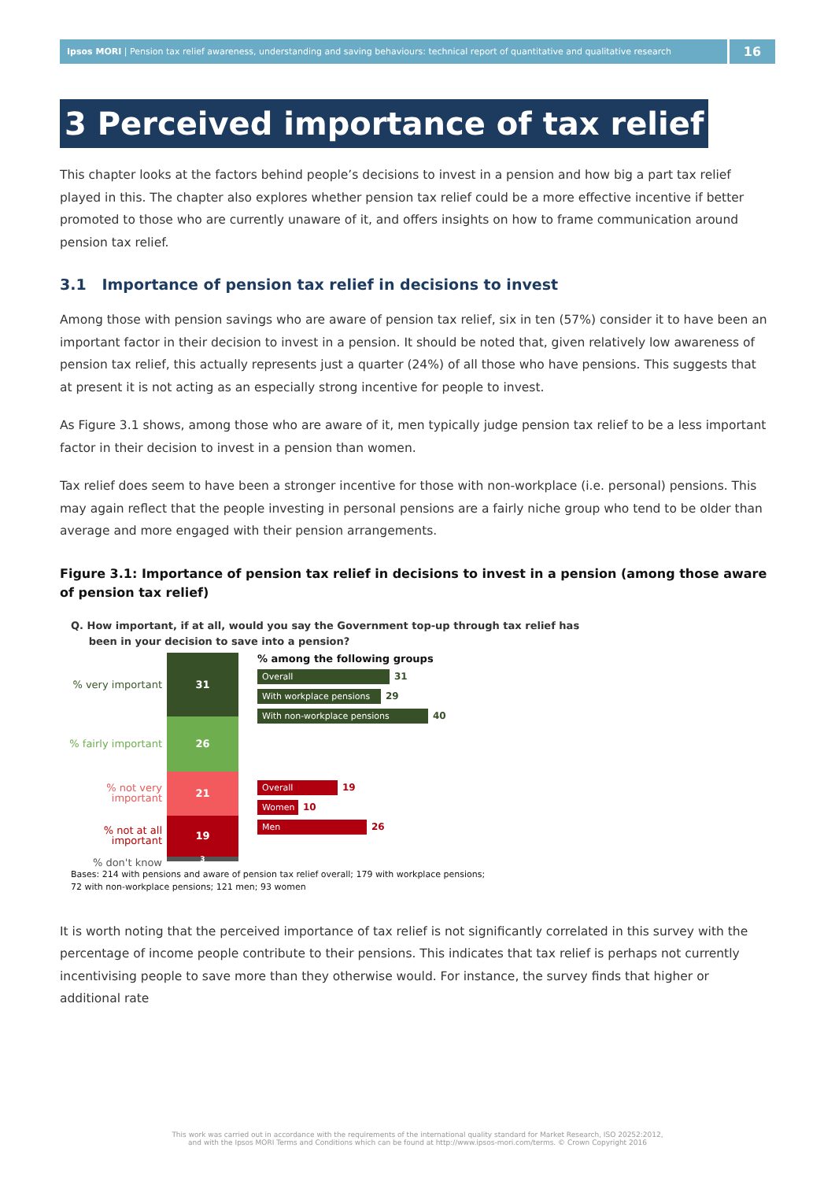Ipsos MORI | Pension tax relief awareness, understanding and saving behaviours: technical report of quantitative and qualitative research
16
3 Perceived importance of tax relief
This chapter looks at the factors behind people’s decisions to invest in a pension and how big a part tax relief played in this. The chapter also explores whether pension tax relief could be a more effective incentive if better promoted to those who are currently unaware of it, and offers insights on how to frame communication around pension tax relief.
3.1 Importance of pension tax relief in decisions to invest
Among those with pension savings who are aware of pension tax relief, six in ten (57%) consider it to have been an important factor in their decision to invest in a pension. It should be noted that, given relatively low awareness of pension tax relief, this actually represents just a quarter (24%) of all those who have pensions. This suggests that at present it is not acting as an especially strong incentive for people to invest.
As Figure 3.1 shows, among those who are aware of it, men typically judge pension tax relief to be a less important factor in their decision to invest in a pension than women.
Tax relief does seem to have been a stronger incentive for those with non-workplace (i.e. personal) pensions. This may again reflect that the people investing in personal pensions are a fairly niche group who tend to be older than average and more engaged with their pension arrangements.
Figure 3.1: Importance of pension tax relief in decisions to invest in a pension (among those aware of pension tax relief)
Q. How important, if at all, would you say the Government top-up through tax relief has
been in your decision to save into a pension?
% very important
% fairly important
% not very
important
% not at all
important
% don't know
31
26
21
19
3
% among the following groups
Overall 31
With workplace pensions 29
With non-workplace pensions 40
Overall 19
Women 10
Men 26
Bases: 214 with pensions and aware of pension tax relief overall; 179 with workplace pensions;
72 with non-workplace pensions; 121 men; 93 women
It is worth noting that the perceived importance of tax relief is not significantly correlated in this survey with the percentage of income people contribute to their pensions. This indicates that tax relief is perhaps not currently incentivising people to save more than they otherwise would. For instance, the survey finds that higher or additional rate
This work was carried out in accordance with the requirements of the international quality standard for Market Research, ISO 20252:2012,
and with the Ipsos MORI Terms and Conditions which can be found at http://www.ipsos-mori.com/terms. © Crown Copyright 2016